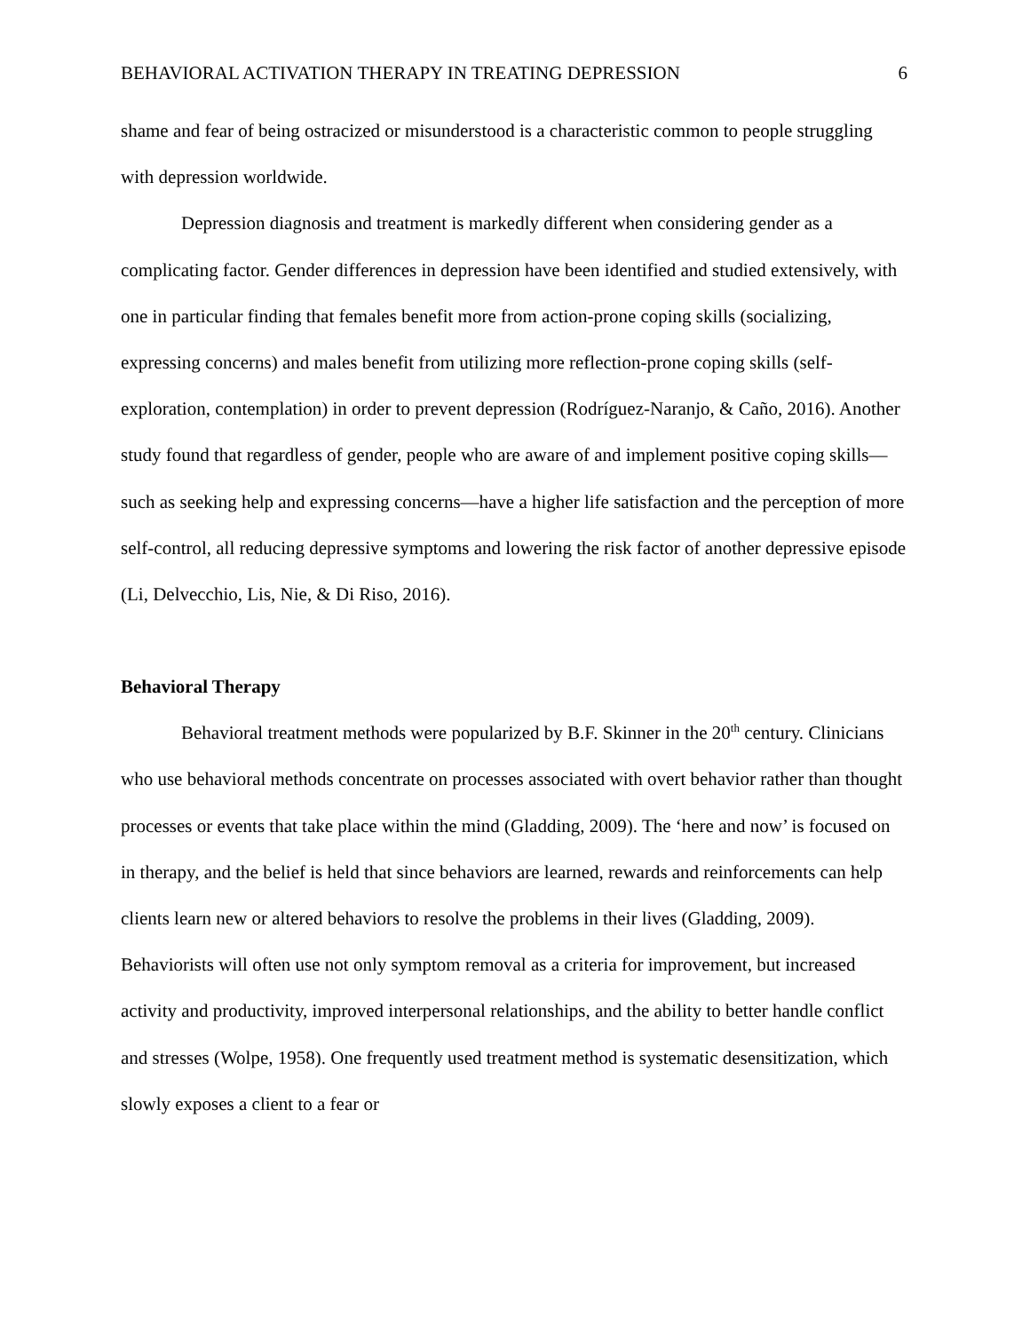BEHAVIORAL ACTIVATION THERAPY IN TREATING DEPRESSION 6
shame and fear of being ostracized or misunderstood is a characteristic common to people struggling with depression worldwide.
Depression diagnosis and treatment is markedly different when considering gender as a complicating factor. Gender differences in depression have been identified and studied extensively, with one in particular finding that females benefit more from action-prone coping skills (socializing, expressing concerns) and males benefit from utilizing more reflection-prone coping skills (self-exploration, contemplation) in order to prevent depression (Rodríguez-Naranjo, & Caño, 2016). Another study found that regardless of gender, people who are aware of and implement positive coping skills—such as seeking help and expressing concerns—have a higher life satisfaction and the perception of more self-control, all reducing depressive symptoms and lowering the risk factor of another depressive episode (Li, Delvecchio, Lis, Nie, & Di Riso, 2016).
Behavioral Therapy
Behavioral treatment methods were popularized by B.F. Skinner in the 20<sup>th</sup> century. Clinicians who use behavioral methods concentrate on processes associated with overt behavior rather than thought processes or events that take place within the mind (Gladding, 2009). The ‘here and now’ is focused on in therapy, and the belief is held that since behaviors are learned, rewards and reinforcements can help clients learn new or altered behaviors to resolve the problems in their lives (Gladding, 2009). Behaviorists will often use not only symptom removal as a criteria for improvement, but increased activity and productivity, improved interpersonal relationships, and the ability to better handle conflict and stresses (Wolpe, 1958). One frequently used treatment method is systematic desensitization, which slowly exposes a client to a fear or